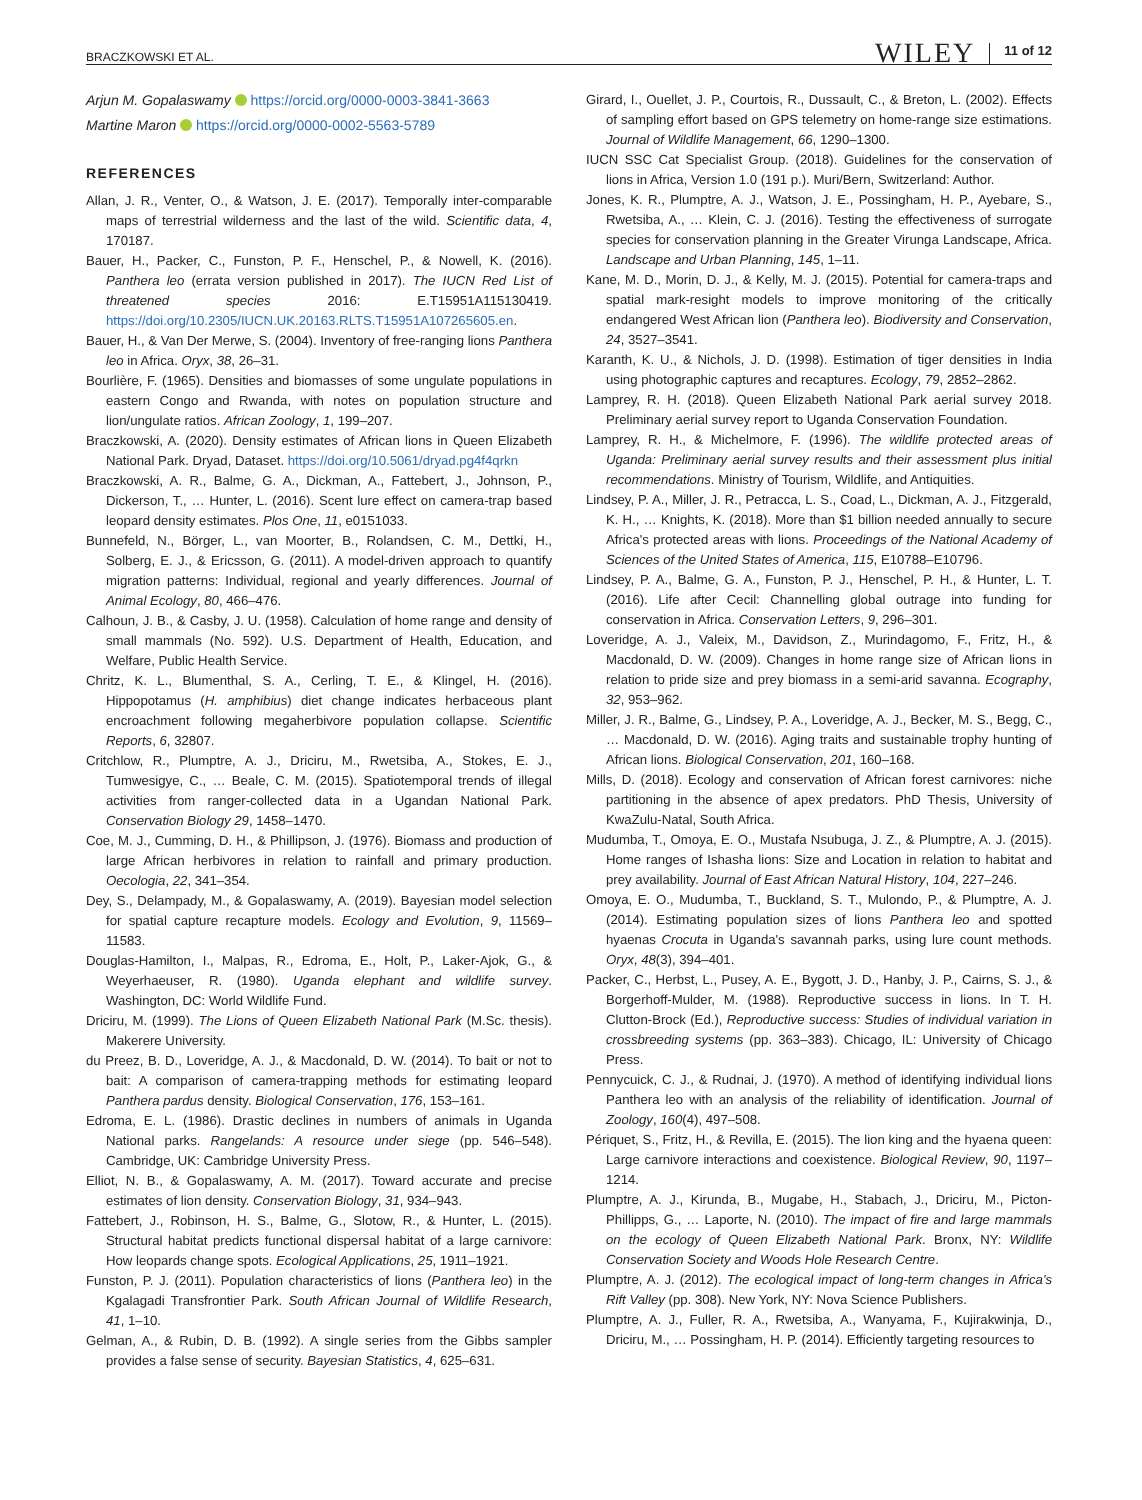BRACZKOWSKI ET AL. WILEY 11 of 12
Arjun M. Gopalaswamy https://orcid.org/0000-0003-3841-3663
Martine Maron https://orcid.org/0000-0002-5563-5789
REFERENCES
Allan, J. R., Venter, O., & Watson, J. E. (2017). Temporally inter-comparable maps of terrestrial wilderness and the last of the wild. Scientific data, 4, 170187.
Bauer, H., Packer, C., Funston, P. F., Henschel, P., & Nowell, K. (2016). Panthera leo (errata version published in 2017). The IUCN Red List of threatened species 2016: E.T15951A115130419. https://doi.org/10.2305/IUCN.UK.20163.RLTS.T15951A107265605.en.
Bauer, H., & Van Der Merwe, S. (2004). Inventory of free-ranging lions Panthera leo in Africa. Oryx, 38, 26–31.
Bourlière, F. (1965). Densities and biomasses of some ungulate populations in eastern Congo and Rwanda, with notes on population structure and lion/ungulate ratios. African Zoology, 1, 199–207.
Braczkowski, A. (2020). Density estimates of African lions in Queen Elizabeth National Park. Dryad, Dataset. https://doi.org/10.5061/dryad.pg4f4qrkn
Braczkowski, A. R., Balme, G. A., Dickman, A., Fattebert, J., Johnson, P., Dickerson, T., … Hunter, L. (2016). Scent lure effect on camera-trap based leopard density estimates. Plos One, 11, e0151033.
Bunnefeld, N., Börger, L., van Moorter, B., Rolandsen, C. M., Dettki, H., Solberg, E. J., & Ericsson, G. (2011). A model-driven approach to quantify migration patterns: Individual, regional and yearly differences. Journal of Animal Ecology, 80, 466–476.
Calhoun, J. B., & Casby, J. U. (1958). Calculation of home range and density of small mammals (No. 592). U.S. Department of Health, Education, and Welfare, Public Health Service.
Chritz, K. L., Blumenthal, S. A., Cerling, T. E., & Klingel, H. (2016). Hippopotamus (H. amphibius) diet change indicates herbaceous plant encroachment following megaherbivore population collapse. Scientific Reports, 6, 32807.
Critchlow, R., Plumptre, A. J., Driciru, M., Rwetsiba, A., Stokes, E. J., Tumwesigye, C., … Beale, C. M. (2015). Spatiotemporal trends of illegal activities from ranger-collected data in a Ugandan National Park. Conservation Biology 29, 1458–1470.
Coe, M. J., Cumming, D. H., & Phillipson, J. (1976). Biomass and production of large African herbivores in relation to rainfall and primary production. Oecologia, 22, 341–354.
Dey, S., Delampady, M., & Gopalaswamy, A. (2019). Bayesian model selection for spatial capture recapture models. Ecology and Evolution, 9, 11569–11583.
Douglas-Hamilton, I., Malpas, R., Edroma, E., Holt, P., Laker-Ajok, G., & Weyerhaeuser, R. (1980). Uganda elephant and wildlife survey. Washington, DC: World Wildlife Fund.
Driciru, M. (1999). The Lions of Queen Elizabeth National Park (M.Sc. thesis). Makerere University.
du Preez, B. D., Loveridge, A. J., & Macdonald, D. W. (2014). To bait or not to bait: A comparison of camera-trapping methods for estimating leopard Panthera pardus density. Biological Conservation, 176, 153–161.
Edroma, E. L. (1986). Drastic declines in numbers of animals in Uganda National parks. Rangelands: A resource under siege (pp. 546–548). Cambridge, UK: Cambridge University Press.
Elliot, N. B., & Gopalaswamy, A. M. (2017). Toward accurate and precise estimates of lion density. Conservation Biology, 31, 934–943.
Fattebert, J., Robinson, H. S., Balme, G., Slotow, R., & Hunter, L. (2015). Structural habitat predicts functional dispersal habitat of a large carnivore: How leopards change spots. Ecological Applications, 25, 1911–1921.
Funston, P. J. (2011). Population characteristics of lions (Panthera leo) in the Kgalagadi Transfrontier Park. South African Journal of Wildlife Research, 41, 1–10.
Gelman, A., & Rubin, D. B. (1992). A single series from the Gibbs sampler provides a false sense of security. Bayesian Statistics, 4, 625–631.
Girard, I., Ouellet, J. P., Courtois, R., Dussault, C., & Breton, L. (2002). Effects of sampling effort based on GPS telemetry on home-range size estimations. Journal of Wildlife Management, 66, 1290–1300.
IUCN SSC Cat Specialist Group. (2018). Guidelines for the conservation of lions in Africa, Version 1.0 (191 p.). Muri/Bern, Switzerland: Author.
Jones, K. R., Plumptre, A. J., Watson, J. E., Possingham, H. P., Ayebare, S., Rwetsiba, A., … Klein, C. J. (2016). Testing the effectiveness of surrogate species for conservation planning in the Greater Virunga Landscape, Africa. Landscape and Urban Planning, 145, 1–11.
Kane, M. D., Morin, D. J., & Kelly, M. J. (2015). Potential for camera-traps and spatial mark-resight models to improve monitoring of the critically endangered West African lion (Panthera leo). Biodiversity and Conservation, 24, 3527–3541.
Karanth, K. U., & Nichols, J. D. (1998). Estimation of tiger densities in India using photographic captures and recaptures. Ecology, 79, 2852–2862.
Lamprey, R. H. (2018). Queen Elizabeth National Park aerial survey 2018. Preliminary aerial survey report to Uganda Conservation Foundation.
Lamprey, R. H., & Michelmore, F. (1996). The wildlife protected areas of Uganda: Preliminary aerial survey results and their assessment plus initial recommendations. Ministry of Tourism, Wildlife, and Antiquities.
Lindsey, P. A., Miller, J. R., Petracca, L. S., Coad, L., Dickman, A. J., Fitzgerald, K. H., … Knights, K. (2018). More than $1 billion needed annually to secure Africa's protected areas with lions. Proceedings of the National Academy of Sciences of the United States of America, 115, E10788–E10796.
Lindsey, P. A., Balme, G. A., Funston, P. J., Henschel, P. H., & Hunter, L. T. (2016). Life after Cecil: Channelling global outrage into funding for conservation in Africa. Conservation Letters, 9, 296–301.
Loveridge, A. J., Valeix, M., Davidson, Z., Murindagomo, F., Fritz, H., & Macdonald, D. W. (2009). Changes in home range size of African lions in relation to pride size and prey biomass in a semi-arid savanna. Ecography, 32, 953–962.
Miller, J. R., Balme, G., Lindsey, P. A., Loveridge, A. J., Becker, M. S., Begg, C., … Macdonald, D. W. (2016). Aging traits and sustainable trophy hunting of African lions. Biological Conservation, 201, 160–168.
Mills, D. (2018). Ecology and conservation of African forest carnivores: niche partitioning in the absence of apex predators. PhD Thesis, University of KwaZulu-Natal, South Africa.
Mudumba, T., Omoya, E. O., Mustafa Nsubuga, J. Z., & Plumptre, A. J. (2015). Home ranges of Ishasha lions: Size and Location in relation to habitat and prey availability. Journal of East African Natural History, 104, 227–246.
Omoya, E. O., Mudumba, T., Buckland, S. T., Mulondo, P., & Plumptre, A. J. (2014). Estimating population sizes of lions Panthera leo and spotted hyaenas Crocuta in Uganda's savannah parks, using lure count methods. Oryx, 48(3), 394–401.
Packer, C., Herbst, L., Pusey, A. E., Bygott, J. D., Hanby, J. P., Cairns, S. J., & Borgerhoff-Mulder, M. (1988). Reproductive success in lions. In T. H. Clutton-Brock (Ed.), Reproductive success: Studies of individual variation in crossbreeding systems (pp. 363–383). Chicago, IL: University of Chicago Press.
Pennycuick, C. J., & Rudnai, J. (1970). A method of identifying individual lions Panthera leo with an analysis of the reliability of identification. Journal of Zoology, 160(4), 497–508.
Périquet, S., Fritz, H., & Revilla, E. (2015). The lion king and the hyaena queen: Large carnivore interactions and coexistence. Biological Review, 90, 1197–1214.
Plumptre, A. J., Kirunda, B., Mugabe, H., Stabach, J., Driciru, M., Picton-Phillipps, G., … Laporte, N. (2010). The impact of fire and large mammals on the ecology of Queen Elizabeth National Park. Bronx, NY: Wildlife Conservation Society and Woods Hole Research Centre.
Plumptre, A. J. (2012). The ecological impact of long-term changes in Africa's Rift Valley (pp. 308). New York, NY: Nova Science Publishers.
Plumptre, A. J., Fuller, R. A., Rwetsiba, A., Wanyama, F., Kujirakwinja, D., Driciru, M., … Possingham, H. P. (2014). Efficiently targeting resources to